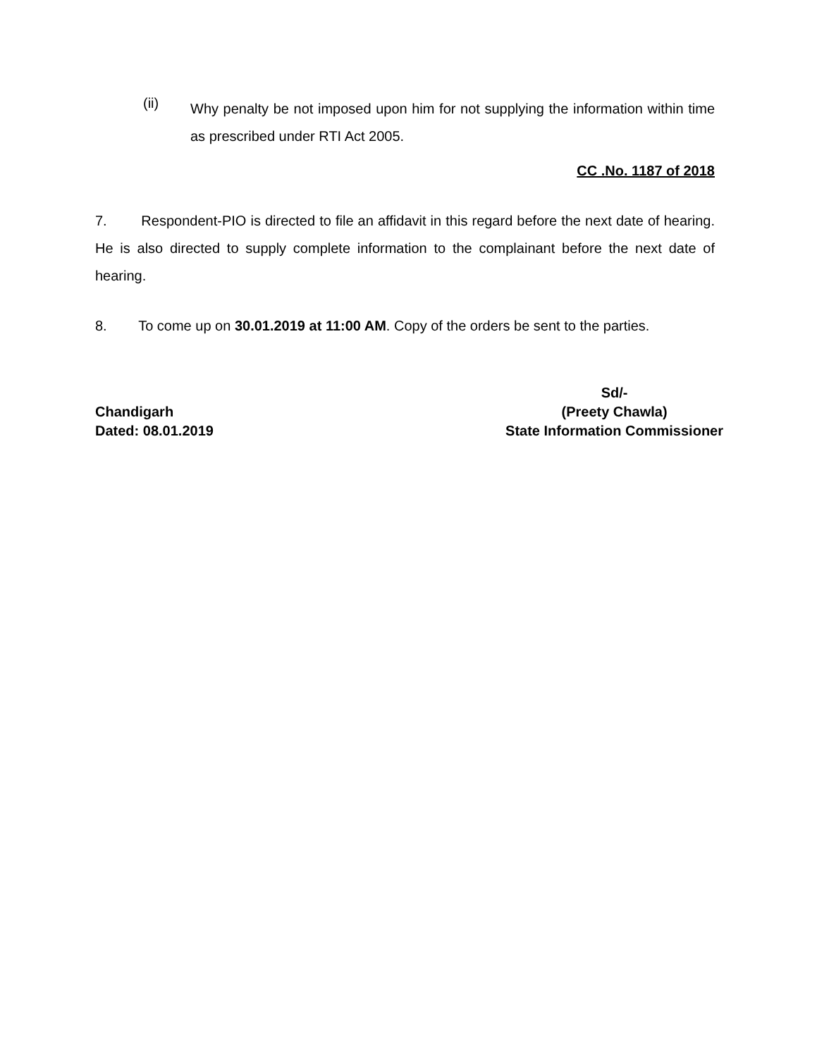(ii)
Why penalty be not imposed upon him for not supplying the information within time as prescribed under RTI Act 2005.
CC .No. 1187 of 2018
7. Respondent-PIO is directed to file an affidavit in this regard before the next date of hearing. He is also directed to supply complete information to the complainant before the next date of hearing.
8. To come up on 30.01.2019 at 11:00 AM. Copy of the orders be sent to the parties.
Chandigarh
Dated: 08.01.2019
Sd/-
(Preety Chawla)
State Information Commissioner